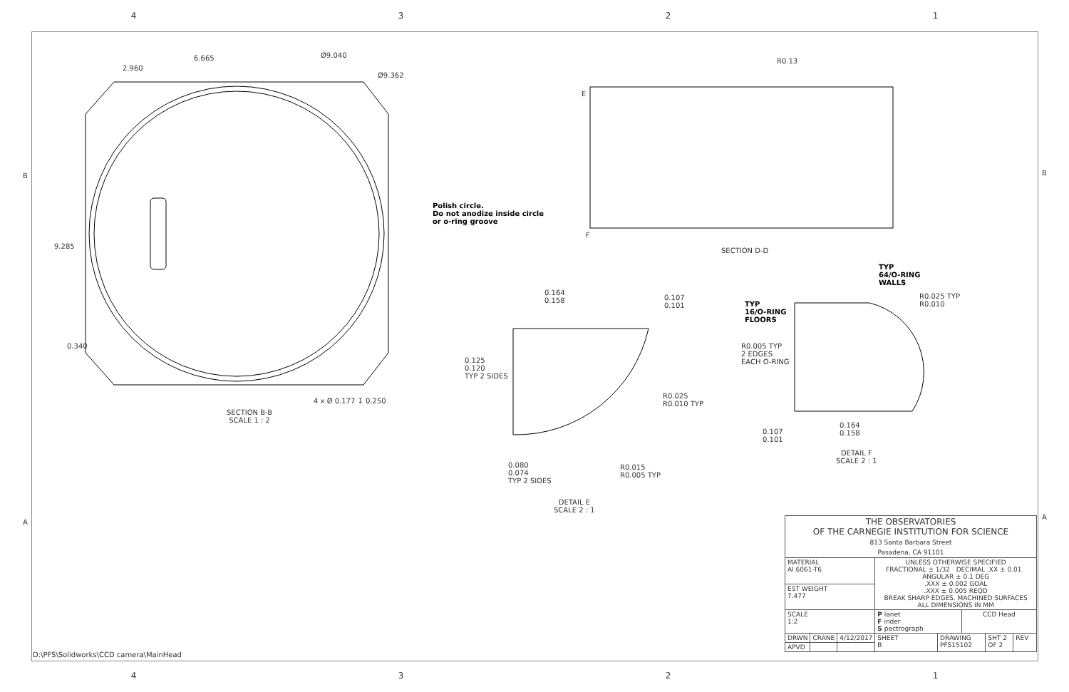4 3 2 1
6.665
2.960
Ø9.040
Ø9.362
9.285
0.340
4 x Ø 0.177 ↧ 0.250
SECTION B-B
SCALE 1 : 2
Polish circle.
Do not anodize inside circle
or o-ring groove
R0.13
E
F
SECTION D-D
0.164
0.158
0.107
0.101
0.125
0.120
TYP 2 SIDES
R0.025
R0.010 TYP
0.080
0.074
TYP 2 SIDES
R0.015
R0.005 TYP
DETAIL E
SCALE 2 : 1
TYP
64/O-RING
WALLS
TYP
16/O-RING
FLOORS
R0.025 TYP
R0.010
R0.005 TYP
2 EDGES
EACH O-RING
0.164
0.158
0.107
0.101
DETAIL F
SCALE 2 : 1
B B
A
A
D:\PFS\Solidworks\CCD camera\MainHead
| THE OBSERVATORIES OF THE CARNEGIE INSTITUTION FOR SCIENCE 813 Santa Barbara Street Pasadena, CA 91101 | | | | | | | |
| MATERIAL Al 6061-T6 | | | UNLESS OTHERWISE SPECIFIED FRACTIONAL ± 1/32 DECIMAL .XX ± 0.01 ANGULAR ± 0.1 DEG .XXX ± 0.002 GOAL .XXX ± 0.005 REQD BREAK SHARP EDGES. MACHINED SURFACES ALL DIMENSIONS IN MM | | | | |
| EST WEIGHT 7.477 | | | | | | | |
| SCALE 1:2 | | | P lanet F inder S pectrograph | | CCD Head | | |
| DRWN | CRANE | 4/12/2017 | SHEET B | DRAWING PFS15102 | | SHT 2 OF 2 | REV |
| APVD | | | | | | | |
4 3 2 1